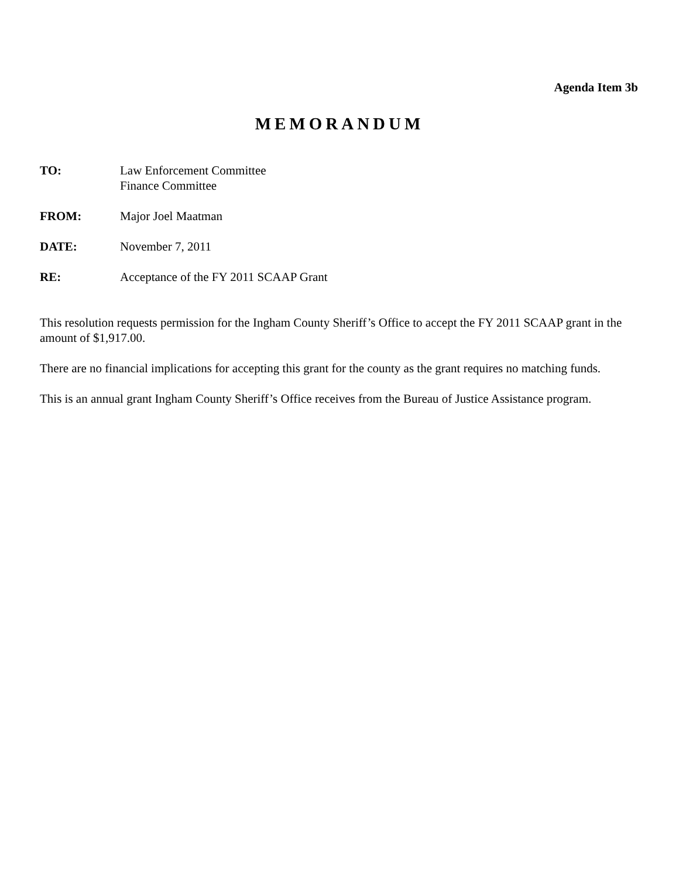Agenda Item 3b
MEMORANDUM
TO: Law Enforcement Committee
Finance Committee
FROM: Major Joel Maatman
DATE: November 7, 2011
RE: Acceptance of the FY 2011 SCAAP Grant
This resolution requests permission for the Ingham County Sheriff’s Office to accept the FY 2011 SCAAP grant in the amount of $1,917.00.
There are no financial implications for accepting this grant for the county as the grant requires no matching funds.
This is an annual grant Ingham County Sheriff’s Office receives from the Bureau of Justice Assistance program.